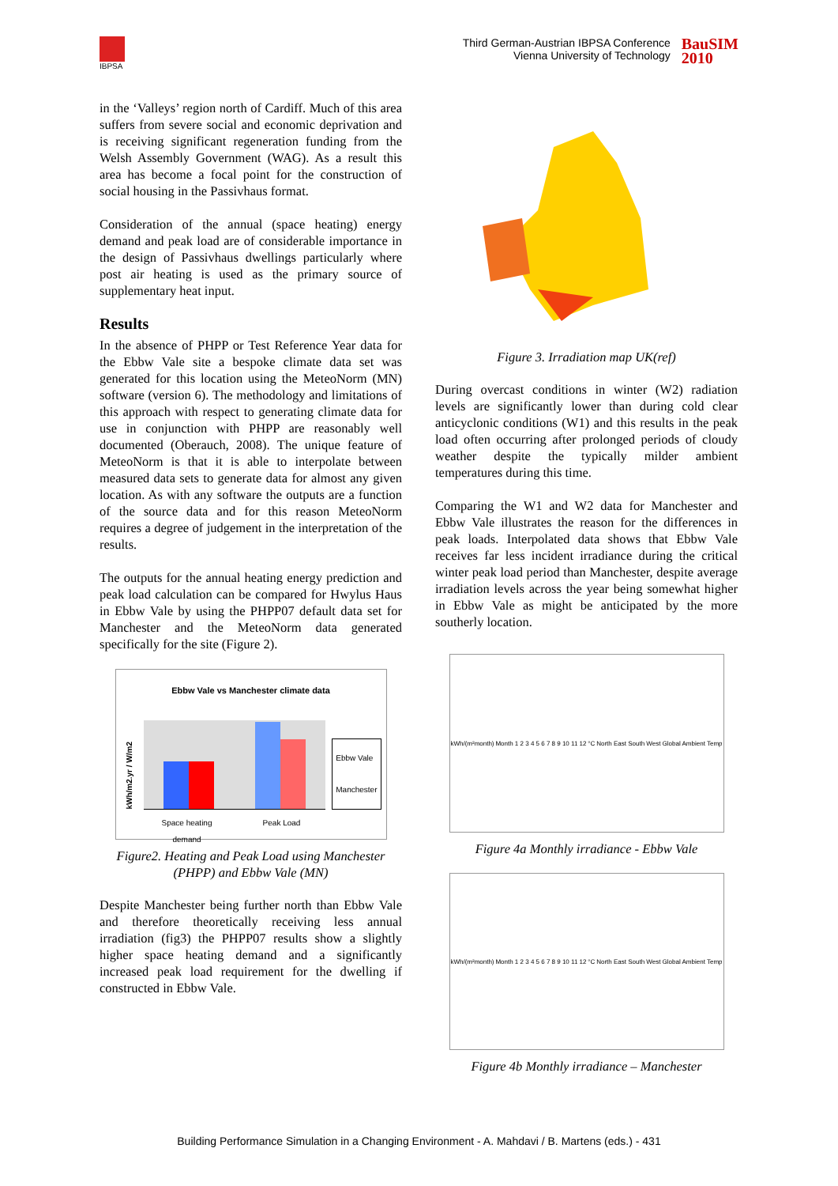IBPSA
Third German-Austrian IBPSA Conference
Vienna University of Technology
BauSIM
2010
in the ‘Valleys’ region north of Cardiff. Much of this area suffers from severe social and economic deprivation and is receiving significant regeneration funding from the Welsh Assembly Government (WAG). As a result this area has become a focal point for the construction of social housing in the Passivhaus format.
Consideration of the annual (space heating) energy demand and peak load are of considerable importance in the design of Passivhaus dwellings particularly where post air heating is used as the primary source of supplementary heat input.
Results
In the absence of PHPP or Test Reference Year data for the Ebbw Vale site a bespoke climate data set was generated for this location using the MeteoNorm (MN) software (version 6). The methodology and limitations of this approach with respect to generating climate data for use in conjunction with PHPP are reasonably well documented (Oberauch, 2008). The unique feature of MeteoNorm is that it is able to interpolate between measured data sets to generate data for almost any given location. As with any software the outputs are a function of the source data and for this reason MeteoNorm requires a degree of judgement in the interpretation of the results.
The outputs for the annual heating energy prediction and peak load calculation can be compared for Hwylus Haus in Ebbw Vale by using the PHPP07 default data set for Manchester and the MeteoNorm data generated specifically for the site (Figure 2).
Ebbw Vale vs Manchester climate data
kWh/m2.yr / W/m2
Ebbw Vale
Manchester
Space heating
demand Peak Load
Figure2. Heating and Peak Load using Manchester (PHPP) and Ebbw Vale (MN)
Despite Manchester being further north than Ebbw Vale and therefore theoretically receiving less annual irradiation (fig3) the PHPP07 results show a slightly higher space heating demand and a significantly increased peak load requirement for the dwelling if constructed in Ebbw Vale.
Figure 3. Irradiation map UK(ref)
During overcast conditions in winter (W2) radiation levels are significantly lower than during cold clear anticyclonic conditions (W1) and this results in the peak load often occurring after prolonged periods of cloudy weather despite the typically milder ambient temperatures during this time.
Comparing the W1 and W2 data for Manchester and Ebbw Vale illustrates the reason for the differences in peak loads. Interpolated data shows that Ebbw Vale receives far less incident irradiance during the critical winter peak load period than Manchester, despite average irradiation levels across the year being somewhat higher in Ebbw Vale as might be anticipated by the more southerly location.
kWh/(m²month) Month 1 2 3 4 5 6 7 8 9 10 11 12 °C North East South West Global Ambient Temp
Figure 4a Monthly irradiance - Ebbw Vale
kWh/(m²month) Month 1 2 3 4 5 6 7 8 9 10 11 12 °C North East South West Global Ambient Temp
Figure 4b Monthly irradiance – Manchester
Building Performance Simulation in a Changing Environment - A. Mahdavi / B. Martens (eds.) - 431